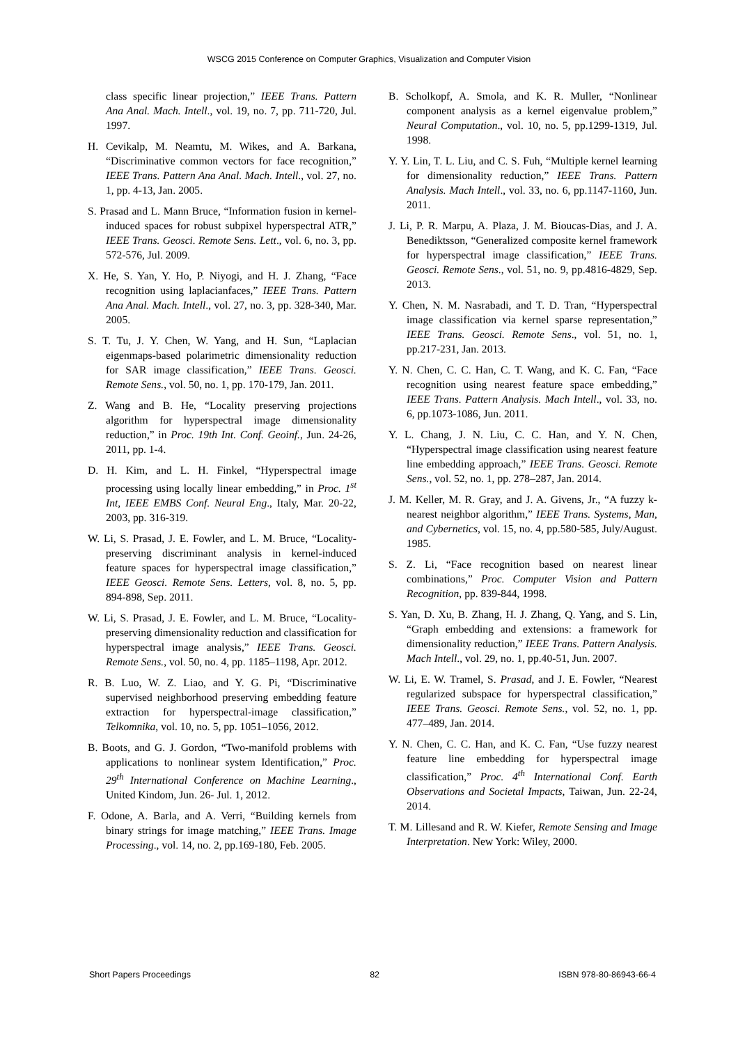WSCG 2015 Conference on Computer Graphics, Visualization and Computer Vision
class specific linear projection,” IEEE Trans. Pattern Ana Anal. Mach. Intell., vol. 19, no. 7, pp. 711-720, Jul. 1997.
H. Cevikalp, M. Neamtu, M. Wikes, and A. Barkana, “Discriminative common vectors for face recognition,” IEEE Trans. Pattern Ana Anal. Mach. Intell., vol. 27, no. 1, pp. 4-13, Jan. 2005.
S. Prasad and L. Mann Bruce, “Information fusion in kernel-induced spaces for robust subpixel hyperspectral ATR,” IEEE Trans. Geosci. Remote Sens. Lett., vol. 6, no. 3, pp. 572-576, Jul. 2009.
X. He, S. Yan, Y. Ho, P. Niyogi, and H. J. Zhang, “Face recognition using laplacianfaces,” IEEE Trans. Pattern Ana Anal. Mach. Intell., vol. 27, no. 3, pp. 328-340, Mar. 2005.
S. T. Tu, J. Y. Chen, W. Yang, and H. Sun, “Laplacian eigenmaps-based polarimetric dimensionality reduction for SAR image classification,” IEEE Trans. Geosci. Remote Sens., vol. 50, no. 1, pp. 170-179, Jan. 2011.
Z. Wang and B. He, “Locality preserving projections algorithm for hyperspectral image dimensionality reduction,” in Proc. 19th Int. Conf. Geoinf., Jun. 24-26, 2011, pp. 1-4.
D. H. Kim, and L. H. Finkel, “Hyperspectral image processing using locally linear embedding,” in Proc. 1<sup>st</sup> Int, IEEE EMBS Conf. Neural Eng., Italy, Mar. 20-22, 2003, pp. 316-319.
W. Li, S. Prasad, J. E. Fowler, and L. M. Bruce, “Locality-preserving discriminant analysis in kernel-induced feature spaces for hyperspectral image classification,” IEEE Geosci. Remote Sens. Letters, vol. 8, no. 5, pp. 894-898, Sep. 2011.
W. Li, S. Prasad, J. E. Fowler, and L. M. Bruce, “Locality-preserving dimensionality reduction and classification for hyperspectral image analysis,” IEEE Trans. Geosci. Remote Sens., vol. 50, no. 4, pp. 1185–1198, Apr. 2012.
R. B. Luo, W. Z. Liao, and Y. G. Pi, “Discriminative supervised neighborhood preserving embedding feature extraction for hyperspectral-image classification,” Telkomnika, vol. 10, no. 5, pp. 1051–1056, 2012.
B. Boots, and G. J. Gordon, “Two-manifold problems with applications to nonlinear system Identification,” Proc. 29<sup>th</sup> International Conference on Machine Learning., United Kindom, Jun. 26- Jul. 1, 2012.
F. Odone, A. Barla, and A. Verri, “Building kernels from binary strings for image matching,” IEEE Trans. Image Processing., vol. 14, no. 2, pp.169-180, Feb. 2005.
B. Scholkopf, A. Smola, and K. R. Muller, “Nonlinear component analysis as a kernel eigenvalue problem,” Neural Computation., vol. 10, no. 5, pp.1299-1319, Jul. 1998.
Y. Y. Lin, T. L. Liu, and C. S. Fuh, “Multiple kernel learning for dimensionality reduction,” IEEE Trans. Pattern Analysis. Mach Intell., vol. 33, no. 6, pp.1147-1160, Jun. 2011.
J. Li, P. R. Marpu, A. Plaza, J. M. Bioucas-Dias, and J. A. Benediktsson, “Generalized composite kernel framework for hyperspectral image classification,” IEEE Trans. Geosci. Remote Sens., vol. 51, no. 9, pp.4816-4829, Sep. 2013.
Y. Chen, N. M. Nasrabadi, and T. D. Tran, “Hyperspectral image classification via kernel sparse representation,” IEEE Trans. Geosci. Remote Sens., vol. 51, no. 1, pp.217-231, Jan. 2013.
Y. N. Chen, C. C. Han, C. T. Wang, and K. C. Fan, “Face recognition using nearest feature space embedding,” IEEE Trans. Pattern Analysis. Mach Intell., vol. 33, no. 6, pp.1073-1086, Jun. 2011.
Y. L. Chang, J. N. Liu, C. C. Han, and Y. N. Chen, “Hyperspectral image classification using nearest feature line embedding approach,” IEEE Trans. Geosci. Remote Sens., vol. 52, no. 1, pp. 278–287, Jan. 2014.
J. M. Keller, M. R. Gray, and J. A. Givens, Jr., “A fuzzy k-nearest neighbor algorithm,” IEEE Trans. Systems, Man, and Cybernetics, vol. 15, no. 4, pp.580-585, July/August. 1985.
S. Z. Li, “Face recognition based on nearest linear combinations,” Proc. Computer Vision and Pattern Recognition, pp. 839-844, 1998.
S. Yan, D. Xu, B. Zhang, H. J. Zhang, Q. Yang, and S. Lin, “Graph embedding and extensions: a framework for dimensionality reduction,” IEEE Trans. Pattern Analysis. Mach Intell., vol. 29, no. 1, pp.40-51, Jun. 2007.
W. Li, E. W. Tramel, S. Prasad, and J. E. Fowler, “Nearest regularized subspace for hyperspectral classification,” IEEE Trans. Geosci. Remote Sens., vol. 52, no. 1, pp. 477–489, Jan. 2014.
Y. N. Chen, C. C. Han, and K. C. Fan, “Use fuzzy nearest feature line embedding for hyperspectral image classification,” Proc. 4<sup>th</sup> International Conf. Earth Observations and Societal Impacts, Taiwan, Jun. 22-24, 2014.
T. M. Lillesand and R. W. Kiefer, Remote Sensing and Image Interpretation. New York: Wiley, 2000.
Short Papers Proceedings 82 ISBN 978-80-86943-66-4